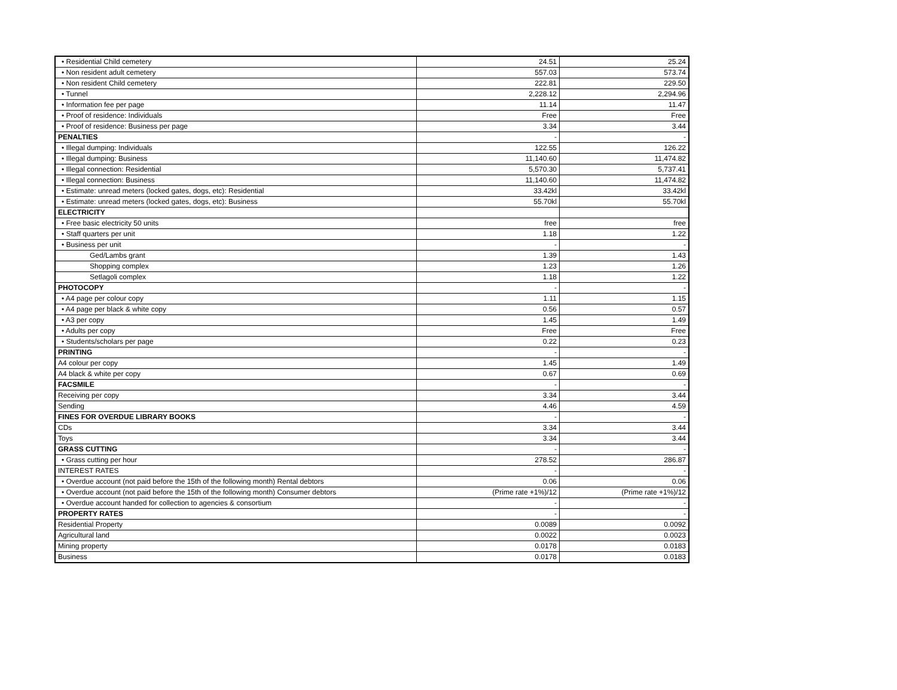| • Residential Child cemetery | 24.51 | 25.24 |
| • Non resident adult cemetery | 557.03 | 573.74 |
| • Non resident Child cemetery | 222.81 | 229.50 |
| • Tunnel | 2,228.12 | 2,294.96 |
| • Information fee per page | 11.14 | 11.47 |
| • Proof of residence: Individuals | Free | Free |
| • Proof of residence: Business per page | 3.34 | 3.44 |
| PENALTIES | - | - |
| • Illegal dumping: Individuals | 122.55 | 126.22 |
| • Illegal dumping: Business | 11,140.60 | 11,474.82 |
| • Illegal connection: Residential | 5,570.30 | 5,737.41 |
| • Illegal connection: Business | 11,140.60 | 11,474.82 |
| • Estimate: unread meters (locked gates, dogs, etc): Residential | 33.42kl | 33.42kl |
| • Estimate: unread meters (locked gates, dogs, etc): Business | 55.70kl | 55.70kl |
| ELECTRICITY | | |
| • Free basic electricity 50 units | free | free |
| • Staff quarters per unit | 1.18 | 1.22 |
| • Business per unit | - | - |
| Ged/Lambs grant | 1.39 | 1.43 |
| Shopping complex | 1.23 | 1.26 |
| Setlagoli complex | 1.18 | 1.22 |
| PHOTOCOPY | - | - |
| • A4 page per colour copy | 1.11 | 1.15 |
| • A4 page per black & white copy | 0.56 | 0.57 |
| • A3 per copy | 1.45 | 1.49 |
| • Adults per copy | Free | Free |
| • Students/scholars per page | 0.22 | 0.23 |
| PRINTING | - | - |
| A4 colour per copy | 1.45 | 1.49 |
| A4 black & white per copy | 0.67 | 0.69 |
| FACSMILE | - | - |
| Receiving per copy | 3.34 | 3.44 |
| Sending | 4.46 | 4.59 |
| FINES FOR OVERDUE LIBRARY BOOKS | - | - |
| CDs | 3.34 | 3.44 |
| Toys | 3.34 | 3.44 |
| GRASS CUTTING | - | - |
| • Grass cutting per hour | 278.52 | 286.87 |
| INTEREST RATES | - | - |
| • Overdue account (not paid before the 15th of the following month) Rental debtors | 0.06 | 0.06 |
| • Overdue account (not paid before the 15th of the following month) Consumer debtors | (Prime rate +1%)/12 | (Prime rate +1%)/12 |
| • Overdue account handed for collection to agencies & consortium | - | - |
| PROPERTY RATES | - | - |
| Residential Property | 0.0089 | 0.0092 |
| Agricultural land | 0.0022 | 0.0023 |
| Mining property | 0.0178 | 0.0183 |
| Business | 0.0178 | 0.0183 |